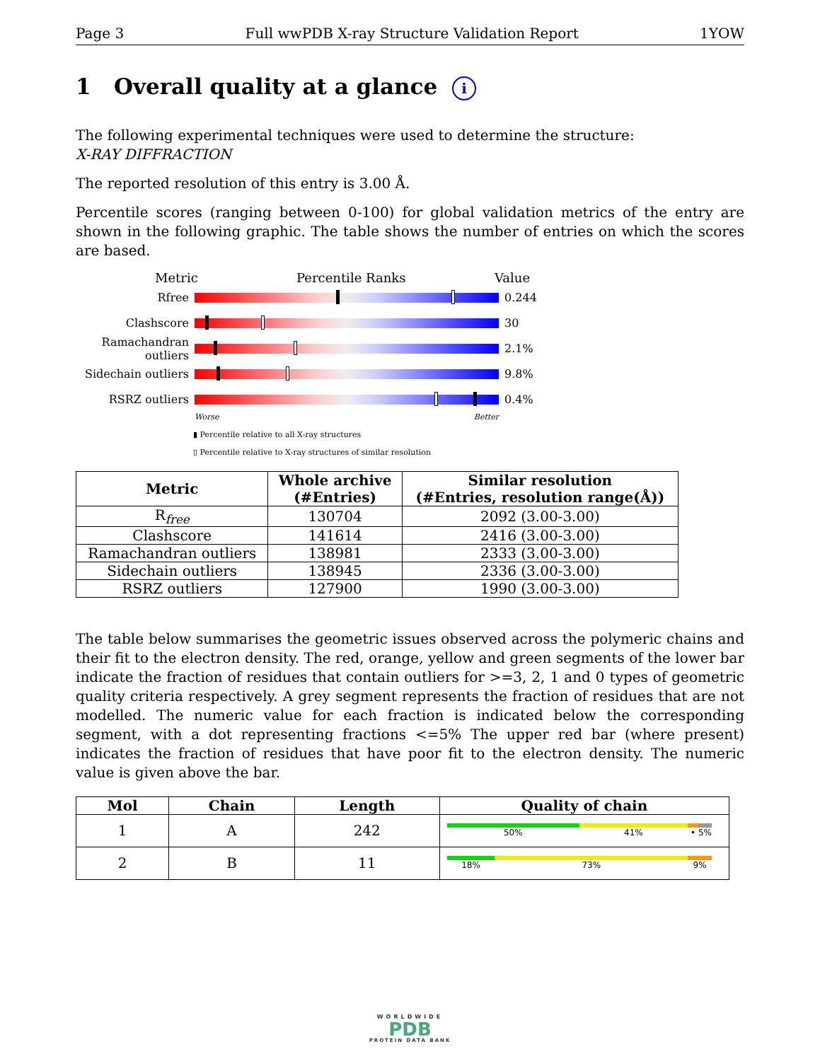Page 3 Full wwPDB X-ray Structure Validation Report 1YOW
1 Overall quality at a glance i
The following experimental techniques were used to determine the structure:
X-RAY DIFFRACTION
The reported resolution of this entry is 3.00 Å.
Percentile scores (ranging between 0-100) for global validation metrics of the entry are shown in the following graphic. The table shows the number of entries on which the scores are based.
Metric Percentile Ranks Value
Rfree 0.244
Clashscore 30
Ramachandran outliers
2.1%
Sidechain outliers
9.8%
RSRZ outliers 0.4%
Worse Better
▮ Percentile relative to all X-ray structures
▯ Percentile relative to X-ray structures of similar resolution
| Metric | Whole archive (#Entries) | Similar resolution (#Entries, resolution range(Å)) |
| --- | --- | --- |
| R<sub>free</sub> | 130704 | 2092 (3.00-3.00) |
| Clashscore | 141614 | 2416 (3.00-3.00) |
| Ramachandran outliers | 138981 | 2333 (3.00-3.00) |
| Sidechain outliers | 138945 | 2336 (3.00-3.00) |
| RSRZ outliers | 127900 | 1990 (3.00-3.00) |
The table below summarises the geometric issues observed across the polymeric chains and their fit to the electron density. The red, orange, yellow and green segments of the lower bar indicate the fraction of residues that contain outliers for >=3, 2, 1 and 0 types of geometric quality criteria respectively. A grey segment represents the fraction of residues that are not modelled. The numeric value for each fraction is indicated below the corresponding segment, with a dot representing fractions <=5% The upper red bar (where present) indicates the fraction of residues that have poor fit to the electron density. The numeric value is given above the bar.
| Mol | Chain | Length | Quality of chain |
| --- | --- | --- | --- |
| 1 | A | 242 | 50% 41% • 5% |
| 2 | B | 11 | 18% 73% 9% |
WORLDWIDE
PDB
PROTEIN DATA BANK